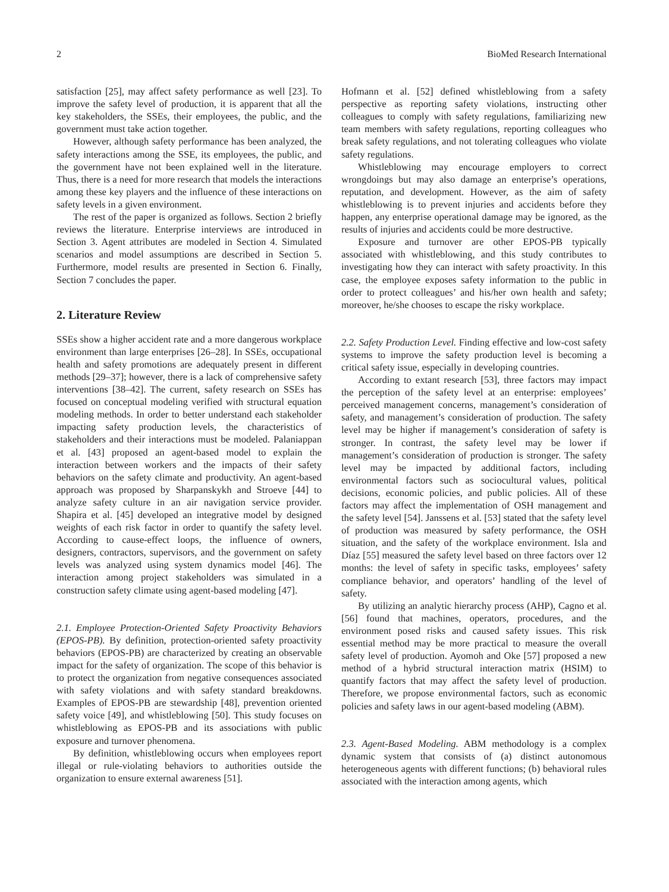2 BioMed Research International
satisfaction [25], may affect safety performance as well [23]. To improve the safety level of production, it is apparent that all the key stakeholders, the SSEs, their employees, the public, and the government must take action together.
However, although safety performance has been analyzed, the safety interactions among the SSE, its employees, the public, and the government have not been explained well in the literature. Thus, there is a need for more research that models the interactions among these key players and the influence of these interactions on safety levels in a given environment.
The rest of the paper is organized as follows. Section 2 briefly reviews the literature. Enterprise interviews are introduced in Section 3. Agent attributes are modeled in Section 4. Simulated scenarios and model assumptions are described in Section 5. Furthermore, model results are presented in Section 6. Finally, Section 7 concludes the paper.
2. Literature Review
SSEs show a higher accident rate and a more dangerous workplace environment than large enterprises [26–28]. In SSEs, occupational health and safety promotions are adequately present in different methods [29–37]; however, there is a lack of comprehensive safety interventions [38–42]. The current, safety research on SSEs has focused on conceptual modeling verified with structural equation modeling methods. In order to better understand each stakeholder impacting safety production levels, the characteristics of stakeholders and their interactions must be modeled. Palaniappan et al. [43] proposed an agent-based model to explain the interaction between workers and the impacts of their safety behaviors on the safety climate and productivity. An agent-based approach was proposed by Sharpanskykh and Stroeve [44] to analyze safety culture in an air navigation service provider. Shapira et al. [45] developed an integrative model by designed weights of each risk factor in order to quantify the safety level. According to cause-effect loops, the influence of owners, designers, contractors, supervisors, and the government on safety levels was analyzed using system dynamics model [46]. The interaction among project stakeholders was simulated in a construction safety climate using agent-based modeling [47].
2.1. Employee Protection-Oriented Safety Proactivity Behaviors (EPOS-PB). By definition, protection-oriented safety proactivity behaviors (EPOS-PB) are characterized by creating an observable impact for the safety of organization. The scope of this behavior is to protect the organization from negative consequences associated with safety violations and with safety standard breakdowns. Examples of EPOS-PB are stewardship [48], prevention oriented safety voice [49], and whistleblowing [50]. This study focuses on whistleblowing as EPOS-PB and its associations with public exposure and turnover phenomena.
By definition, whistleblowing occurs when employees report illegal or rule-violating behaviors to authorities outside the organization to ensure external awareness [51].
Hofmann et al. [52] defined whistleblowing from a safety perspective as reporting safety violations, instructing other colleagues to comply with safety regulations, familiarizing new team members with safety regulations, reporting colleagues who break safety regulations, and not tolerating colleagues who violate safety regulations.
Whistleblowing may encourage employers to correct wrongdoings but may also damage an enterprise’s operations, reputation, and development. However, as the aim of safety whistleblowing is to prevent injuries and accidents before they happen, any enterprise operational damage may be ignored, as the results of injuries and accidents could be more destructive.
Exposure and turnover are other EPOS-PB typically associated with whistleblowing, and this study contributes to investigating how they can interact with safety proactivity. In this case, the employee exposes safety information to the public in order to protect colleagues’ and his/her own health and safety; moreover, he/she chooses to escape the risky workplace.
2.2. Safety Production Level. Finding effective and low-cost safety systems to improve the safety production level is becoming a critical safety issue, especially in developing countries.
According to extant research [53], three factors may impact the perception of the safety level at an enterprise: employees’ perceived management concerns, management’s consideration of safety, and management’s consideration of production. The safety level may be higher if management’s consideration of safety is stronger. In contrast, the safety level may be lower if management’s consideration of production is stronger. The safety level may be impacted by additional factors, including environmental factors such as sociocultural values, political decisions, economic policies, and public policies. All of these factors may affect the implementation of OSH management and the safety level [54]. Janssens et al. [53] stated that the safety level of production was measured by safety performance, the OSH situation, and the safety of the workplace environment. Isla and Díaz [55] measured the safety level based on three factors over 12 months: the level of safety in specific tasks, employees’ safety compliance behavior, and operators’ handling of the level of safety.
By utilizing an analytic hierarchy process (AHP), Cagno et al. [56] found that machines, operators, procedures, and the environment posed risks and caused safety issues. This risk essential method may be more practical to measure the overall safety level of production. Ayomoh and Oke [57] proposed a new method of a hybrid structural interaction matrix (HSIM) to quantify factors that may affect the safety level of production. Therefore, we propose environmental factors, such as economic policies and safety laws in our agent-based modeling (ABM).
2.3. Agent-Based Modeling. ABM methodology is a complex dynamic system that consists of (a) distinct autonomous heterogeneous agents with different functions; (b) behavioral rules associated with the interaction among agents, which